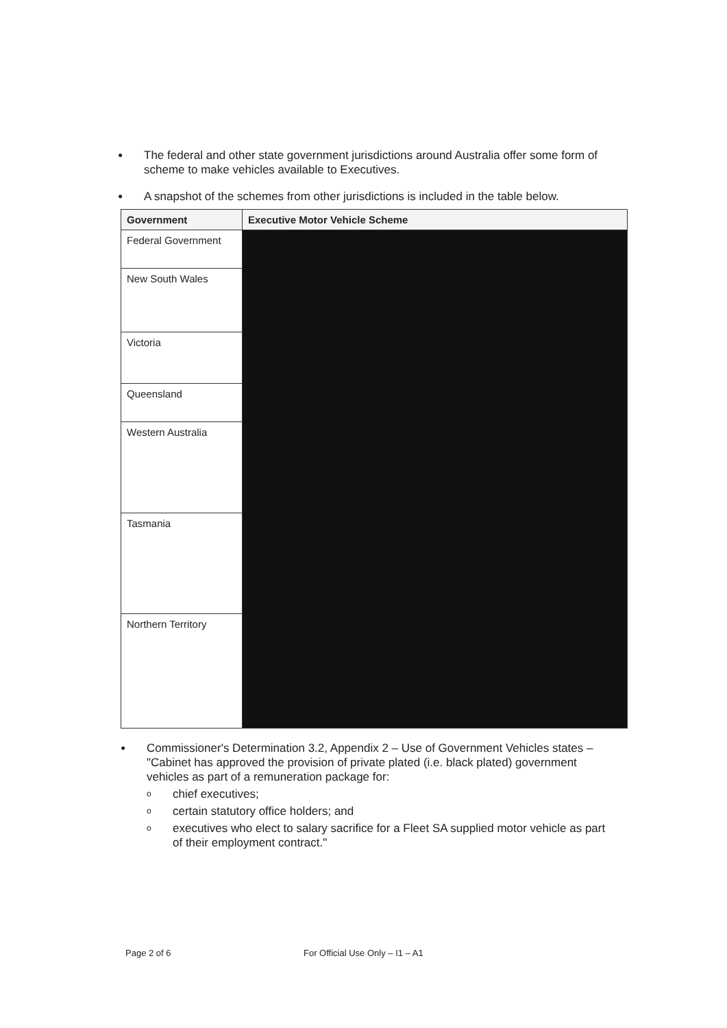● The federal and other state government jurisdictions around Australia offer some form of scheme to make vehicles available to Executives.
● A snapshot of the schemes from other jurisdictions is included in the table below.
| Government | Executive Motor Vehicle Scheme |
| --- | --- |
| Federal Government | |
| New South Wales | |
| Victoria | |
| Queensland | |
| Western Australia | |
| Tasmania | |
| Northern Territory | |
● Commissioner's Determination 3.2, Appendix 2 – Use of Government Vehicles states – "Cabinet has approved the provision of private plated (i.e. black plated) government vehicles as part of a remuneration package for:
ochief executives;
ocertain statutory office holders; and
oexecutives who elect to salary sacrifice for a Fleet SA supplied motor vehicle as part of their employment contract."
Page 2 of 6 For Official Use Only – I1 – A1